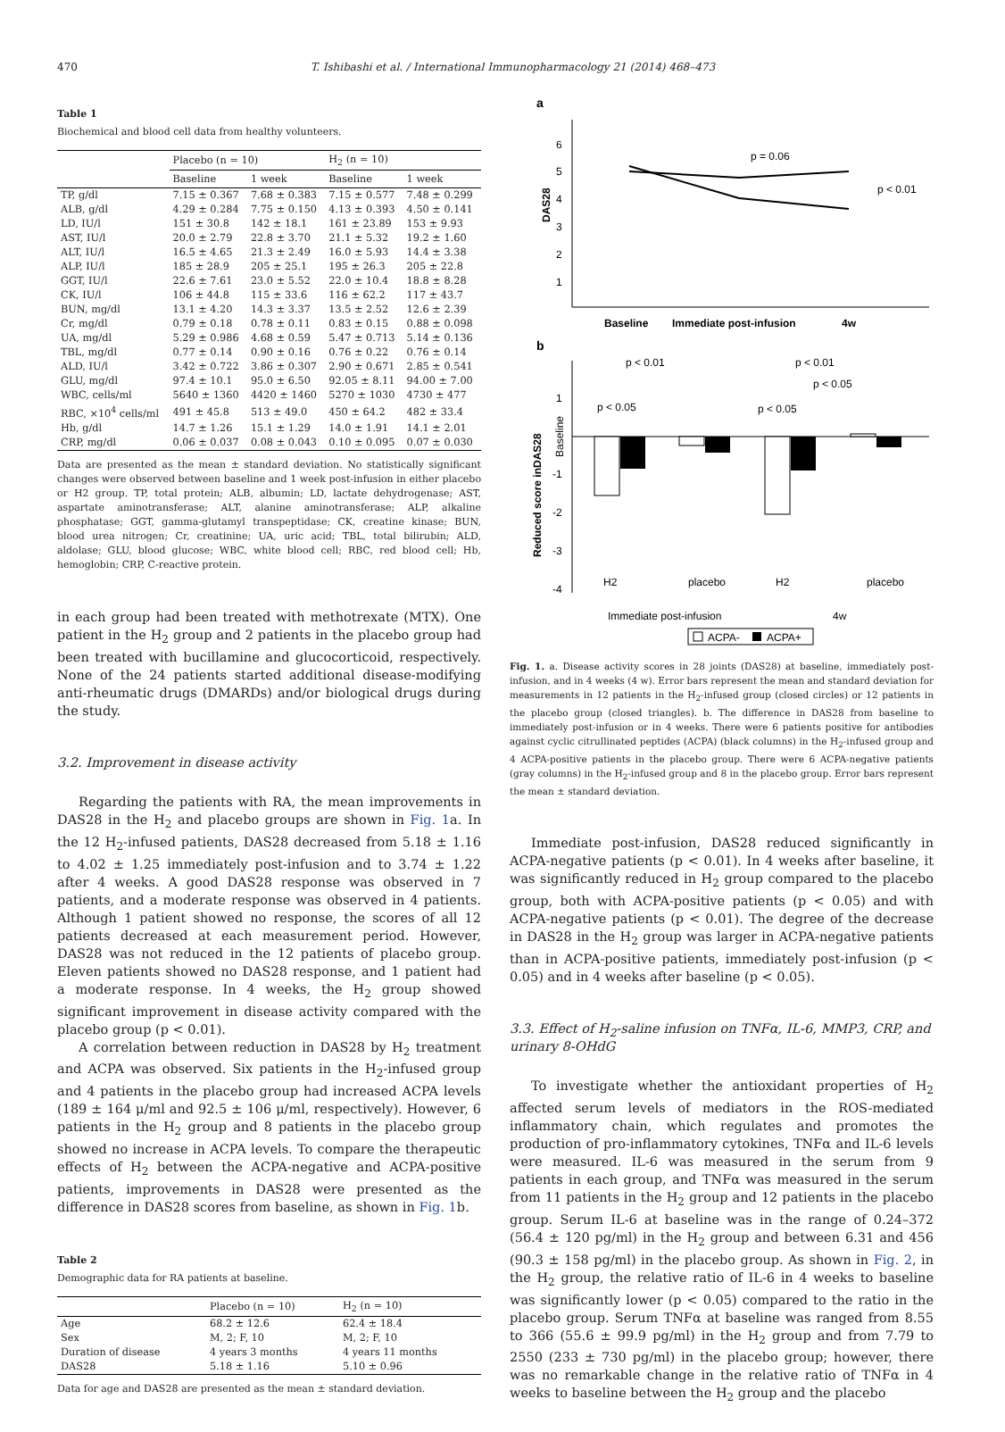470 T. Ishibashi et al. / International Immunopharmacology 21 (2014) 468–473
Table 1
Biochemical and blood cell data from healthy volunteers.
| | Placebo (n = 10) | | H<sub>2</sub> (n = 10) | |
| --- | --- | --- | --- | --- |
| | Baseline | 1 week | Baseline | 1 week |
| TP, g/dl | 7.15 ± 0.367 | 7.68 ± 0.383 | 7.15 ± 0.577 | 7.48 ± 0.299 |
| ALB, g/dl | 4.29 ± 0.284 | 7.75 ± 0.150 | 4.13 ± 0.393 | 4.50 ± 0.141 |
| LD, IU/l | 151 ± 30.8 | 142 ± 18.1 | 161 ± 23.89 | 153 ± 9.93 |
| AST, IU/l | 20.0 ± 2.79 | 22.8 ± 3.70 | 21.1 ± 5.32 | 19.2 ± 1.60 |
| ALT, IU/l | 16.5 ± 4.65 | 21.3 ± 2.49 | 16.0 ± 5.93 | 14.4 ± 3.38 |
| ALP, IU/l | 185 ± 28.9 | 205 ± 25.1 | 195 ± 26.3 | 205 ± 22.8 |
| GGT, IU/l | 22.6 ± 7.61 | 23.0 ± 5.52 | 22.0 ± 10.4 | 18.8 ± 8.28 |
| CK, IU/l | 106 ± 44.8 | 115 ± 33.6 | 116 ± 62.2 | 117 ± 43.7 |
| BUN, mg/dl | 13.1 ± 4.20 | 14.3 ± 3.37 | 13.5 ± 2.52 | 12.6 ± 2.39 |
| Cr, mg/dl | 0.79 ± 0.18 | 0.78 ± 0.11 | 0.83 ± 0.15 | 0.88 ± 0.098 |
| UA, mg/dl | 5.29 ± 0.986 | 4.68 ± 0.59 | 5.47 ± 0.713 | 5.14 ± 0.136 |
| TBL, mg/dl | 0.77 ± 0.14 | 0.90 ± 0.16 | 0.76 ± 0.22 | 0.76 ± 0.14 |
| ALD, IU/l | 3.42 ± 0.722 | 3.86 ± 0.307 | 2.90 ± 0.671 | 2.85 ± 0.541 |
| GLU, mg/dl | 97.4 ± 10.1 | 95.0 ± 6.50 | 92.05 ± 8.11 | 94.00 ± 7.00 |
| WBC, cells/ml | 5640 ± 1360 | 4420 ± 1460 | 5270 ± 1030 | 4730 ± 477 |
| RBC, ×10<sup>4</sup> cells/ml | 491 ± 45.8 | 513 ± 49.0 | 450 ± 64.2 | 482 ± 33.4 |
| Hb, g/dl | 14.7 ± 1.26 | 15.1 ± 1.29 | 14.0 ± 1.91 | 14.1 ± 2.01 |
| CRP, mg/dl | 0.06 ± 0.037 | 0.08 ± 0.043 | 0.10 ± 0.095 | 0.07 ± 0.030 |
Data are presented as the mean ± standard deviation. No statistically significant changes were observed between baseline and 1 week post-infusion in either placebo or H2 group. TP, total protein; ALB, albumin; LD, lactate dehydrogenase; AST, aspartate aminotransferase; ALT, alanine aminotransferase; ALP, alkaline phosphatase; GGT, gamma-glutamyl transpeptidase; CK, creatine kinase; BUN, blood urea nitrogen; Cr, creatinine; UA, uric acid; TBL, total bilirubin; ALD, aldolase; GLU, blood glucose; WBC, white blood cell; RBC, red blood cell; Hb, hemoglobin; CRP, C-reactive protein.
in each group had been treated with methotrexate (MTX). One patient in the H<sub>2</sub> group and 2 patients in the placebo group had been treated with bucillamine and glucocorticoid, respectively. None of the 24 patients started additional disease-modifying anti-rheumatic drugs (DMARDs) and/or biological drugs during the study.
3.2. Improvement in disease activity
Regarding the patients with RA, the mean improvements in DAS28 in the H<sub>2</sub> and placebo groups are shown in Fig. 1a. In the 12 H<sub>2</sub>-infused patients, DAS28 decreased from 5.18 ± 1.16 to 4.02 ± 1.25 immediately post-infusion and to 3.74 ± 1.22 after 4 weeks. A good DAS28 response was observed in 7 patients, and a moderate response was observed in 4 patients. Although 1 patient showed no response, the scores of all 12 patients decreased at each measurement period. However, DAS28 was not reduced in the 12 patients of placebo group. Eleven patients showed no DAS28 response, and 1 patient had a moderate response. In 4 weeks, the H<sub>2</sub> group showed significant improvement in disease activity compared with the placebo group (p < 0.01).
A correlation between reduction in DAS28 by H<sub>2</sub> treatment and ACPA was observed. Six patients in the H<sub>2</sub>-infused group and 4 patients in the placebo group had increased ACPA levels (189 ± 164 μ/ml and 92.5 ± 106 μ/ml, respectively). However, 6 patients in the H<sub>2</sub> group and 8 patients in the placebo group showed no increase in ACPA levels. To compare the therapeutic effects of H<sub>2</sub> between the ACPA-negative and ACPA-positive patients, improvements in DAS28 were presented as the difference in DAS28 scores from baseline, as shown in Fig. 1b.
Table 2
Demographic data for RA patients at baseline.
| | Placebo (n = 10) | H<sub>2</sub> (n = 10) |
| --- | --- | --- |
| Age | 68.2 ± 12.6 | 62.4 ± 18.4 |
| Sex | M, 2; F, 10 | M, 2; F, 10 |
| Duration of disease | 4 years 3 months | 4 years 11 months |
| DAS28 | 5.18 ± 1.16 | 5.10 ± 0.96 |
Data for age and DAS28 are presented as the mean ± standard deviation.
a
6
5
4
3
2
1
DAS28
p = 0.06
p < 0.01
Baseline
Immediate post-infusion
4w
b
p < 0.01
p < 0.01
p < 0.05
p < 0.05
p < 0.05
1
-1
-2
-3
-4
Reduced score inDAS28
Baseline
H2
placebo
H2
placebo
Immediate post-infusion
4w
ACPA-
ACPA+
Fig. 1. a. Disease activity scores in 28 joints (DAS28) at baseline, immediately post-infusion, and in 4 weeks (4 w). Error bars represent the mean and standard deviation for measurements in 12 patients in the H<sub>2</sub>-infused group (closed circles) or 12 patients in the placebo group (closed triangles). b. The difference in DAS28 from baseline to immediately post-infusion or in 4 weeks. There were 6 patients positive for antibodies against cyclic citrullinated peptides (ACPA) (black columns) in the H<sub>2</sub>-infused group and 4 ACPA-positive patients in the placebo group. There were 6 ACPA-negative patients (gray columns) in the H<sub>2</sub>-infused group and 8 in the placebo group. Error bars represent the mean ± standard deviation.
Immediate post-infusion, DAS28 reduced significantly in ACPA-negative patients (p < 0.01). In 4 weeks after baseline, it was significantly reduced in H<sub>2</sub> group compared to the placebo group, both with ACPA-positive patients (p < 0.05) and with ACPA-negative patients (p < 0.01). The degree of the decrease in DAS28 in the H<sub>2</sub> group was larger in ACPA-negative patients than in ACPA-positive patients, immediately post-infusion (p < 0.05) and in 4 weeks after baseline (p < 0.05).
3.3. Effect of H<sub>2</sub>-saline infusion on TNFα, IL-6, MMP3, CRP, and urinary 8-OHdG
To investigate whether the antioxidant properties of H<sub>2</sub> affected serum levels of mediators in the ROS-mediated inflammatory chain, which regulates and promotes the production of pro-inflammatory cytokines, TNFα and IL-6 levels were measured. IL-6 was measured in the serum from 9 patients in each group, and TNFα was measured in the serum from 11 patients in the H<sub>2</sub> group and 12 patients in the placebo group. Serum IL-6 at baseline was in the range of 0.24–372 (56.4 ± 120 pg/ml) in the H<sub>2</sub> group and between 6.31 and 456 (90.3 ± 158 pg/ml) in the placebo group. As shown in Fig. 2, in the H<sub>2</sub> group, the relative ratio of IL-6 in 4 weeks to baseline was significantly lower (p < 0.05) compared to the ratio in the placebo group. Serum TNFα at baseline was ranged from 8.55 to 366 (55.6 ± 99.9 pg/ml) in the H<sub>2</sub> group and from 7.79 to 2550 (233 ± 730 pg/ml) in the placebo group; however, there was no remarkable change in the relative ratio of TNFα in 4 weeks to baseline between the H<sub>2</sub> group and the placebo